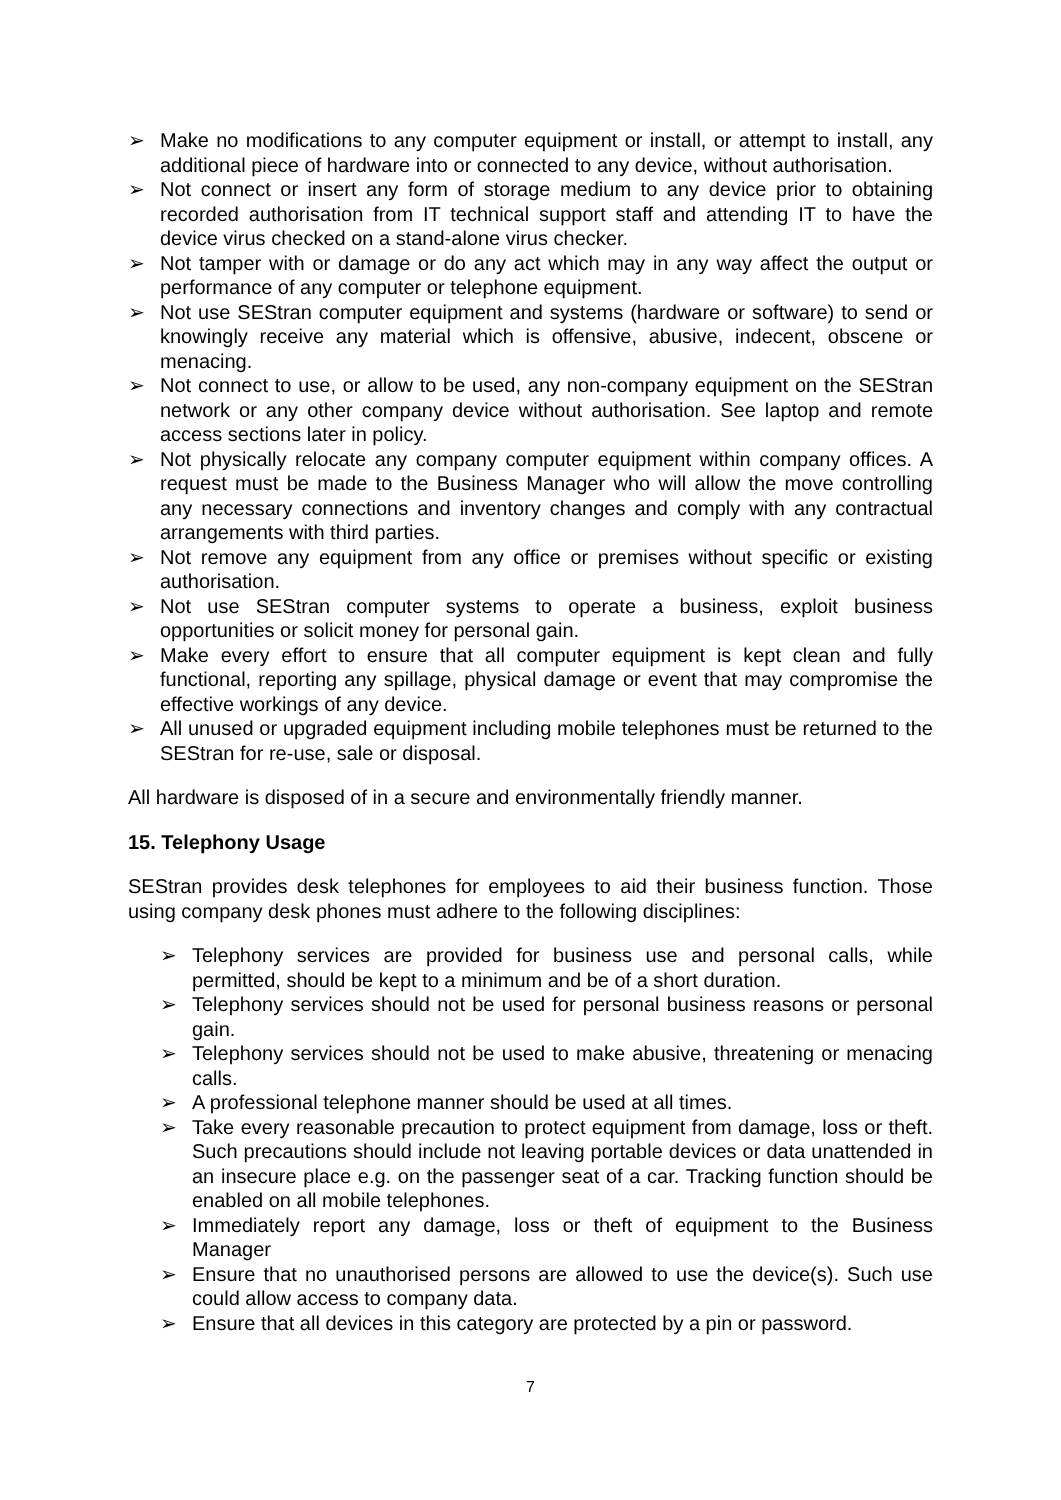➢ Make no modifications to any computer equipment or install, or attempt to install, any additional piece of hardware into or connected to any device, without authorisation.
➢ Not connect or insert any form of storage medium to any device prior to obtaining recorded authorisation from IT technical support staff and attending IT to have the device virus checked on a stand-alone virus checker.
➢ Not tamper with or damage or do any act which may in any way affect the output or performance of any computer or telephone equipment.
➢ Not use SEStran computer equipment and systems (hardware or software) to send or knowingly receive any material which is offensive, abusive, indecent, obscene or menacing.
➢ Not connect to use, or allow to be used, any non-company equipment on the SEStran network or any other company device without authorisation. See laptop and remote access sections later in policy.
➢ Not physically relocate any company computer equipment within company offices. A request must be made to the Business Manager who will allow the move controlling any necessary connections and inventory changes and comply with any contractual arrangements with third parties.
➢ Not remove any equipment from any office or premises without specific or existing authorisation.
➢ Not use SEStran computer systems to operate a business, exploit business opportunities or solicit money for personal gain.
➢ Make every effort to ensure that all computer equipment is kept clean and fully functional, reporting any spillage, physical damage or event that may compromise the effective workings of any device.
➢ All unused or upgraded equipment including mobile telephones must be returned to the SEStran for re-use, sale or disposal.
All hardware is disposed of in a secure and environmentally friendly manner.
15. Telephony Usage
SEStran provides desk telephones for employees to aid their business function. Those using company desk phones must adhere to the following disciplines:
➢ Telephony services are provided for business use and personal calls, while permitted, should be kept to a minimum and be of a short duration.
➢ Telephony services should not be used for personal business reasons or personal gain.
➢ Telephony services should not be used to make abusive, threatening or menacing calls.
➢ A professional telephone manner should be used at all times.
➢ Take every reasonable precaution to protect equipment from damage, loss or theft. Such precautions should include not leaving portable devices or data unattended in an insecure place e.g. on the passenger seat of a car. Tracking function should be enabled on all mobile telephones.
➢ Immediately report any damage, loss or theft of equipment to the Business Manager
➢ Ensure that no unauthorised persons are allowed to use the device(s). Such use could allow access to company data.
➢ Ensure that all devices in this category are protected by a pin or password.
7